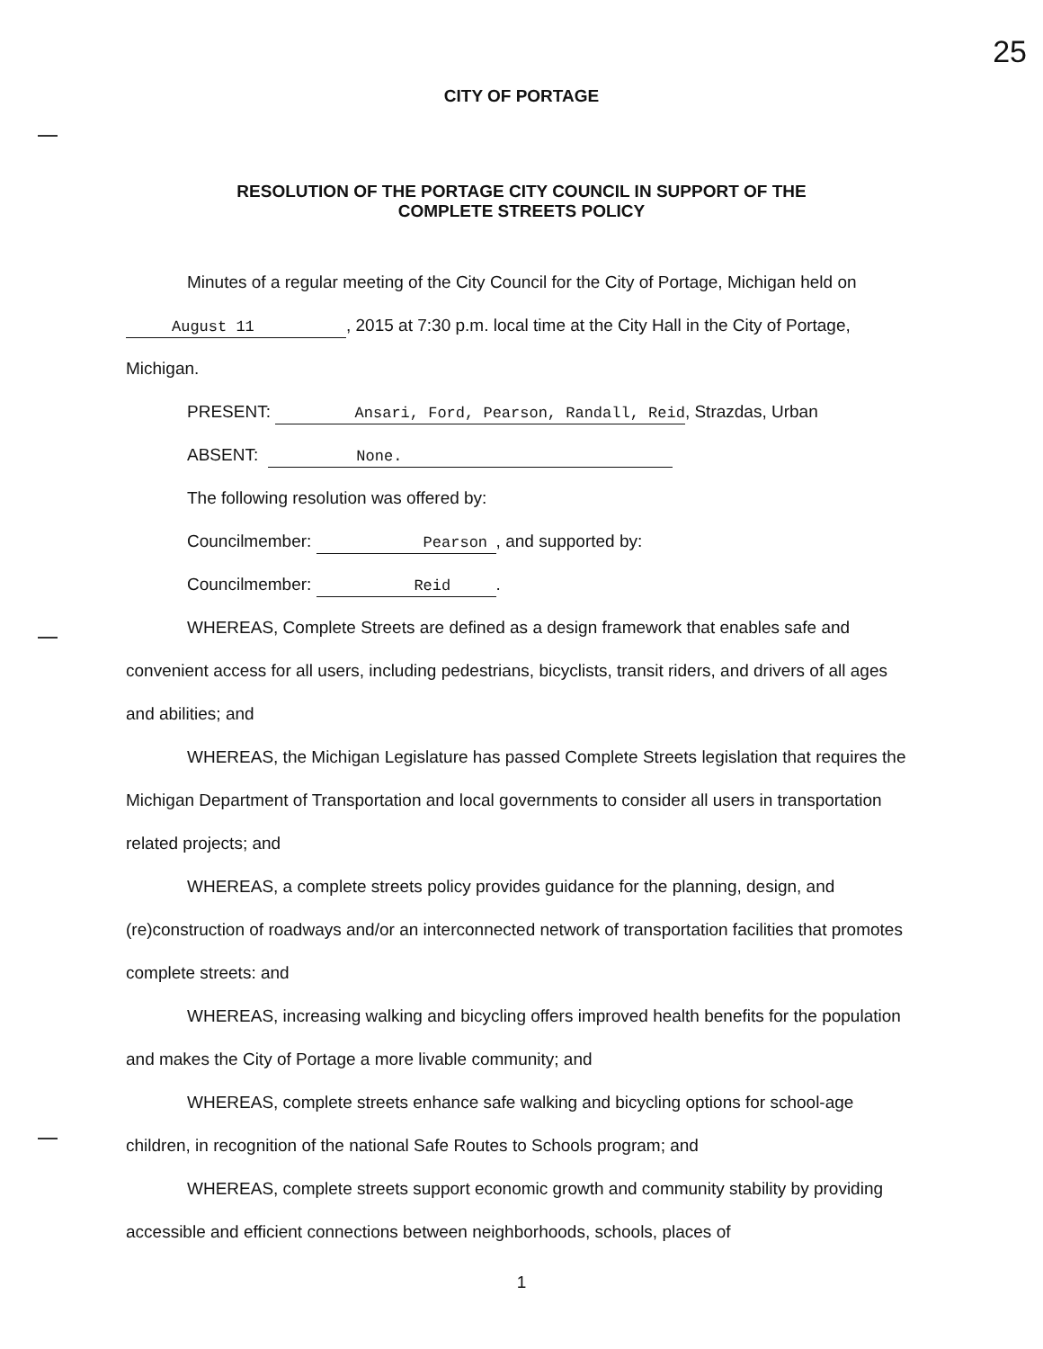25
CITY OF PORTAGE
RESOLUTION OF THE PORTAGE CITY COUNCIL IN SUPPORT OF THE
COMPLETE STREETS POLICY
Minutes of a regular meeting of the City Council for the City of Portage, Michigan held on
August 11, 2015 at 7:30 p.m. local time at the City Hall in the City of Portage,
Michigan.
PRESENT: Ansari, Ford, Pearson, Randall, Reid, Strazdas, Urban
ABSENT: None.
The following resolution was offered by:
Councilmember: Pearson, and supported by:
Councilmember: Reid.
WHEREAS, Complete Streets are defined as a design framework that enables safe and convenient access for all users, including pedestrians, bicyclists, transit riders, and drivers of all ages and abilities; and
WHEREAS, the Michigan Legislature has passed Complete Streets legislation that requires the Michigan Department of Transportation and local governments to consider all users in transportation related projects; and
WHEREAS, a complete streets policy provides guidance for the planning, design, and (re)construction of roadways and/or an interconnected network of transportation facilities that promotes complete streets: and
WHEREAS, increasing walking and bicycling offers improved health benefits for the population and makes the City of Portage a more livable community; and
WHEREAS, complete streets enhance safe walking and bicycling options for school-age children, in recognition of the national Safe Routes to Schools program; and
WHEREAS, complete streets support economic growth and community stability by providing accessible and efficient connections between neighborhoods, schools, places of
1